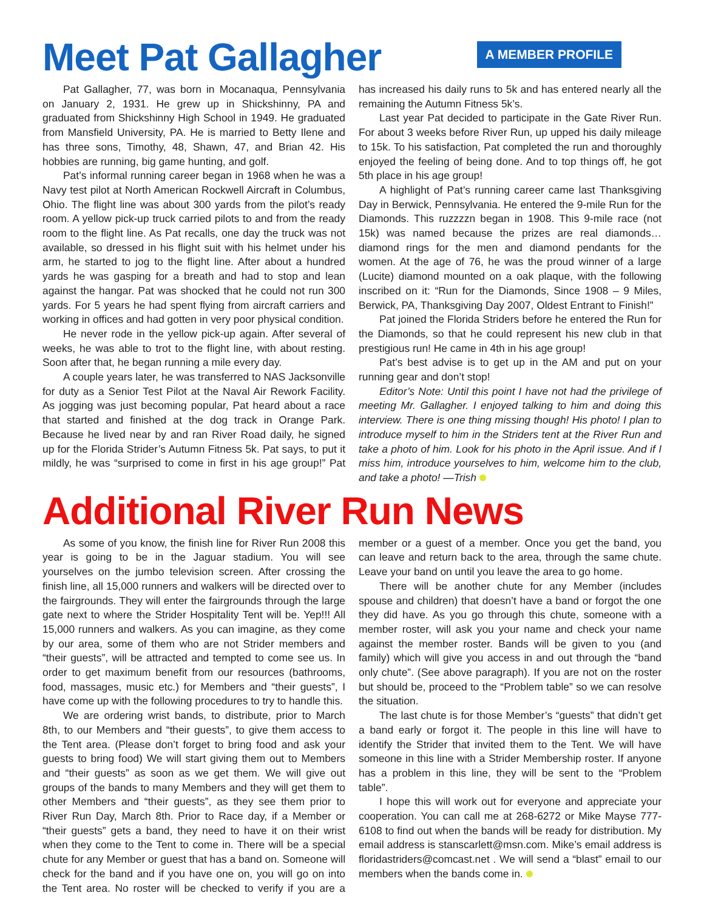Meet Pat Gallagher
A MEMBER PROFILE
Pat Gallagher, 77, was born in Mocanaqua, Pennsylvania on January 2, 1931. He grew up in Shickshinny, PA and graduated from Shickshinny High School in 1949. He graduated from Mansfield University, PA. He is married to Betty Ilene and has three sons, Timothy, 48, Shawn, 47, and Brian 42. His hobbies are running, big game hunting, and golf.
Pat’s informal running career began in 1968 when he was a Navy test pilot at North American Rockwell Aircraft in Columbus, Ohio. The flight line was about 300 yards from the pilot’s ready room. A yellow pick-up truck carried pilots to and from the ready room to the flight line. As Pat recalls, one day the truck was not available, so dressed in his flight suit with his helmet under his arm, he started to jog to the flight line. After about a hundred yards he was gasping for a breath and had to stop and lean against the hangar. Pat was shocked that he could not run 300 yards. For 5 years he had spent flying from aircraft carriers and working in offices and had gotten in very poor physical condition.
He never rode in the yellow pick-up again. After several of weeks, he was able to trot to the flight line, with about resting. Soon after that, he began running a mile every day.
A couple years later, he was transferred to NAS Jacksonville for duty as a Senior Test Pilot at the Naval Air Rework Facility. As jogging was just becoming popular, Pat heard about a race that started and finished at the dog track in Orange Park. Because he lived near by and ran River Road daily, he signed up for the Florida Strider’s Autumn Fitness 5k. Pat says, to put it mildly, he was “surprised to come in first in his age group!” Pat has increased his daily runs to 5k and has entered nearly all the remaining the Autumn Fitness 5k’s.
Last year Pat decided to participate in the Gate River Run. For about 3 weeks before River Run, up upped his daily mileage to 15k. To his satisfaction, Pat completed the run and thoroughly enjoyed the feeling of being done. And to top things off, he got 5th place in his age group!
A highlight of Pat’s running career came last Thanksgiving Day in Berwick, Pennsylvania. He entered the 9-mile Run for the Diamonds. This ruzzzzn began in 1908. This 9-mile race (not 15k) was named because the prizes are real diamonds… diamond rings for the men and diamond pendants for the women. At the age of 76, he was the proud winner of a large (Lucite) diamond mounted on a oak plaque, with the following inscribed on it: “Run for the Diamonds, Since 1908 – 9 Miles, Berwick, PA, Thanksgiving Day 2007, Oldest Entrant to Finish!”
Pat joined the Florida Striders before he entered the Run for the Diamonds, so that he could represent his new club in that prestigious run! He came in 4th in his age group!
Pat’s best advise is to get up in the AM and put on your running gear and don’t stop!
Editor’s Note: Until this point I have not had the privilege of meeting Mr. Gallagher. I enjoyed talking to him and doing this interview. There is one thing missing though! His photo! I plan to introduce myself to him in the Striders tent at the River Run and take a photo of him. Look for his photo in the April issue. And if I miss him, introduce yourselves to him, welcome him to the club, and take a photo! —Trish
Additional River Run News
As some of you know, the finish line for River Run 2008 this year is going to be in the Jaguar stadium. You will see yourselves on the jumbo television screen. After crossing the finish line, all 15,000 runners and walkers will be directed over to the fairgrounds. They will enter the fairgrounds through the large gate next to where the Strider Hospitality Tent will be. Yep!!! All 15,000 runners and walkers. As you can imagine, as they come by our area, some of them who are not Strider members and “their guests”, will be attracted and tempted to come see us. In order to get maximum benefit from our resources (bathrooms, food, massages, music etc.) for Members and “their guests”, I have come up with the following procedures to try to handle this.
We are ordering wrist bands, to distribute, prior to March 8th, to our Members and “their guests”, to give them access to the Tent area. (Please don’t forget to bring food and ask your guests to bring food) We will start giving them out to Members and “their guests” as soon as we get them. We will give out groups of the bands to many Members and they will get them to other Members and “their guests”, as they see them prior to River Run Day, March 8th. Prior to Race day, if a Member or “their guests” gets a band, they need to have it on their wrist when they come to the Tent to come in. There will be a special chute for any Member or guest that has a band on. Someone will check for the band and if you have one on, you will go on into the Tent area. No roster will be checked to verify if you are a member or a guest of a member. Once you get the band, you can leave and return back to the area, through the same chute. Leave your band on until you leave the area to go home.
There will be another chute for any Member (includes spouse and children) that doesn’t have a band or forgot the one they did have. As you go through this chute, someone with a member roster, will ask you your name and check your name against the member roster. Bands will be given to you (and family) which will give you access in and out through the “band only chute”. (See above paragraph). If you are not on the roster but should be, proceed to the “Problem table” so we can resolve the situation.
The last chute is for those Member’s “guests” that didn’t get a band early or forgot it. The people in this line will have to identify the Strider that invited them to the Tent. We will have someone in this line with a Strider Membership roster. If anyone has a problem in this line, they will be sent to the “Problem table”.
I hope this will work out for everyone and appreciate your cooperation. You can call me at 268-6272 or Mike Mayse 777-6108 to find out when the bands will be ready for distribution. My email address is stanscarlett@msn.com. Mike’s email address is floridastriders@comcast.net . We will send a “blast” email to our members when the bands come in.